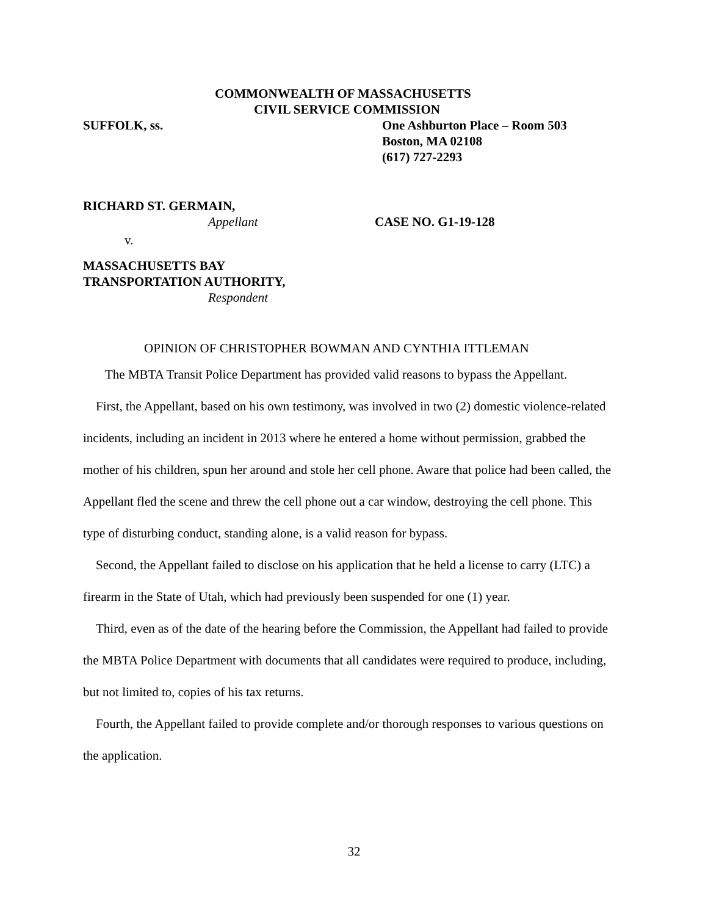COMMONWEALTH OF MASSACHUSETTS
CIVIL SERVICE COMMISSION
SUFFOLK, ss. One Ashburton Place – Room 503
Boston, MA 02108
(617) 727-2293
RICHARD ST. GERMAIN,
Appellant CASE NO. G1-19-128
v.
MASSACHUSETTS BAY
TRANSPORTATION AUTHORITY,
Respondent
OPINION OF CHRISTOPHER BOWMAN AND CYNTHIA ITTLEMAN
The MBTA Transit Police Department has provided valid reasons to bypass the Appellant.
First, the Appellant, based on his own testimony, was involved in two (2) domestic violence-related incidents, including an incident in 2013 where he entered a home without permission, grabbed the mother of his children, spun her around and stole her cell phone. Aware that police had been called, the Appellant fled the scene and threw the cell phone out a car window, destroying the cell phone. This type of disturbing conduct, standing alone, is a valid reason for bypass.
Second, the Appellant failed to disclose on his application that he held a license to carry (LTC) a firearm in the State of Utah, which had previously been suspended for one (1) year.
Third, even as of the date of the hearing before the Commission, the Appellant had failed to provide the MBTA Police Department with documents that all candidates were required to produce, including, but not limited to, copies of his tax returns.
Fourth, the Appellant failed to provide complete and/or thorough responses to various questions on the application.
32